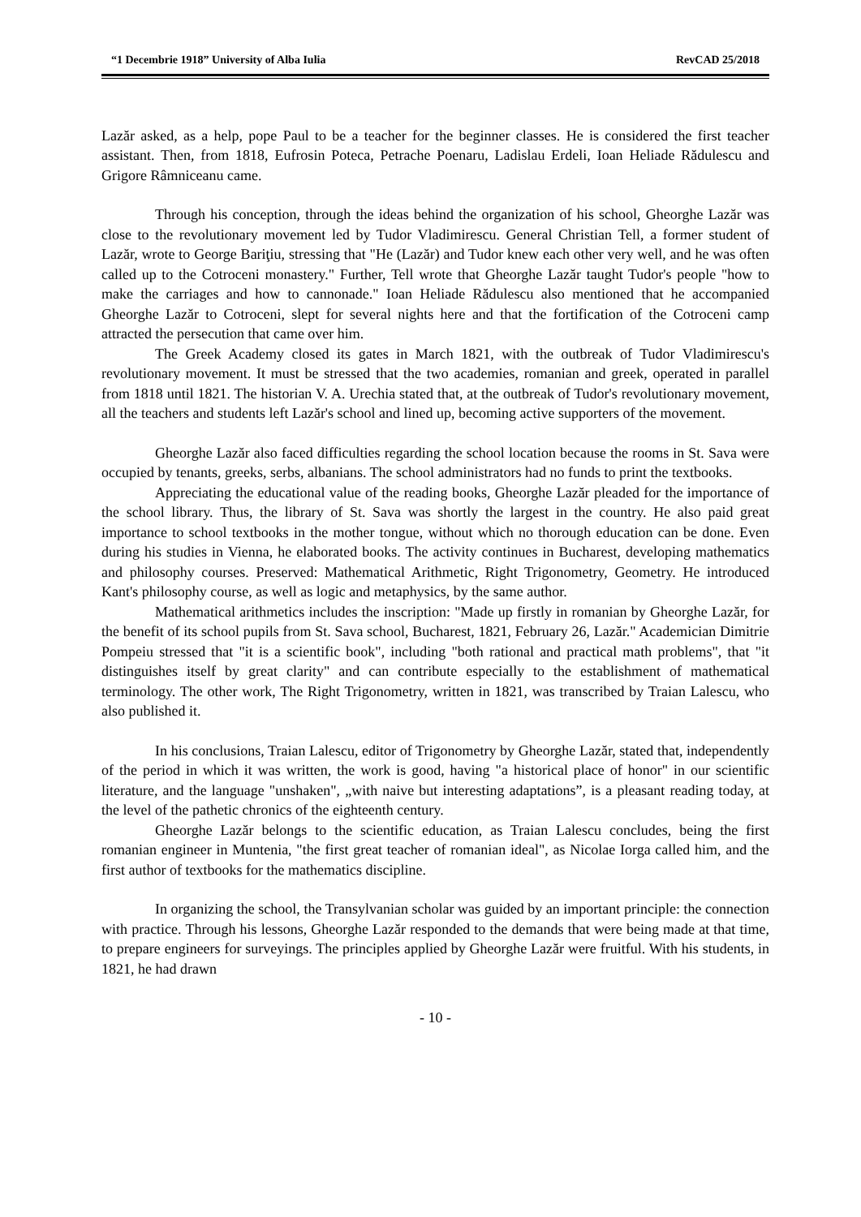“1 Decembrie 1918” University of Alba Iulia RevCAD 25/2018
Lazăr asked, as a help, pope Paul to be a teacher for the beginner classes. He is considered the first teacher assistant. Then, from 1818, Eufrosin Poteca, Petrache Poenaru, Ladislau Erdeli, Ioan Heliade Rădulescu and Grigore Râmniceanu came.
Through his conception, through the ideas behind the organization of his school, Gheorghe Lazăr was close to the revolutionary movement led by Tudor Vladimirescu. General Christian Tell, a former student of Lazăr, wrote to George Bariţiu, stressing that "He (Lazăr) and Tudor knew each other very well, and he was often called up to the Cotroceni monastery." Further, Tell wrote that Gheorghe Lazăr taught Tudor's people "how to make the carriages and how to cannonade." Ioan Heliade Rădulescu also mentioned that he accompanied Gheorghe Lazăr to Cotroceni, slept for several nights here and that the fortification of the Cotroceni camp attracted the persecution that came over him.
The Greek Academy closed its gates in March 1821, with the outbreak of Tudor Vladimirescu's revolutionary movement. It must be stressed that the two academies, romanian and greek, operated in parallel from 1818 until 1821. The historian V. A. Urechia stated that, at the outbreak of Tudor's revolutionary movement, all the teachers and students left Lazăr's school and lined up, becoming active supporters of the movement.
Gheorghe Lazăr also faced difficulties regarding the school location because the rooms in St. Sava were occupied by tenants, greeks, serbs, albanians. The school administrators had no funds to print the textbooks.
Appreciating the educational value of the reading books, Gheorghe Lazăr pleaded for the importance of the school library. Thus, the library of St. Sava was shortly the largest in the country. He also paid great importance to school textbooks in the mother tongue, without which no thorough education can be done. Even during his studies in Vienna, he elaborated books. The activity continues in Bucharest, developing mathematics and philosophy courses. Preserved: Mathematical Arithmetic, Right Trigonometry, Geometry. He introduced Kant's philosophy course, as well as logic and metaphysics, by the same author.
Mathematical arithmetics includes the inscription: "Made up firstly in romanian by Gheorghe Lazăr, for the benefit of its school pupils from St. Sava school, Bucharest, 1821, February 26, Lazăr." Academician Dimitrie Pompeiu stressed that "it is a scientific book", including "both rational and practical math problems", that "it distinguishes itself by great clarity" and can contribute especially to the establishment of mathematical terminology. The other work, The Right Trigonometry, written in 1821, was transcribed by Traian Lalescu, who also published it.
In his conclusions, Traian Lalescu, editor of Trigonometry by Gheorghe Lazăr, stated that, independently of the period in which it was written, the work is good, having "a historical place of honor" in our scientific literature, and the language "unshaken", „with naive but interesting adaptations”, is a pleasant reading today, at the level of the pathetic chronics of the eighteenth century.
Gheorghe Lazăr belongs to the scientific education, as Traian Lalescu concludes, being the first romanian engineer in Muntenia, "the first great teacher of romanian ideal", as Nicolae Iorga called him, and the first author of textbooks for the mathematics discipline.
In organizing the school, the Transylvanian scholar was guided by an important principle: the connection with practice. Through his lessons, Gheorghe Lazăr responded to the demands that were being made at that time, to prepare engineers for surveyings. The principles applied by Gheorghe Lazăr were fruitful. With his students, in 1821, he had drawn
- 10 -